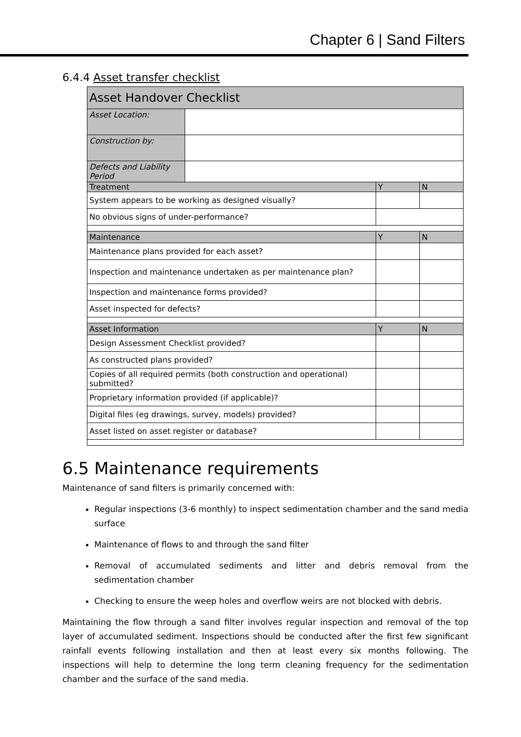Chapter 6 | Sand Filters
6.4.4 Asset transfer checklist
| Asset Handover Checklist | | | |
| Asset Location: | | | |
| Construction by: | | | |
| Defects and Liability Period | | | |
| Treatment | | Y | N |
| System appears to be working as designed visually? | | | |
| No obvious signs of under-performance? | | | |
| Maintenance | | Y | N |
| Maintenance plans provided for each asset? | | | |
| Inspection and maintenance undertaken as per maintenance plan? | | | |
| Inspection and maintenance forms provided? | | | |
| Asset inspected for defects? | | | |
| Asset Information | | Y | N |
| Design Assessment Checklist provided? | | | |
| As constructed plans provided? | | | |
| Copies of all required permits (both construction and operational) submitted? | | | |
| Proprietary information provided (if applicable)? | | | |
| Digital files (eg drawings, survey, models) provided? | | | |
| Asset listed on asset register or database? | | | |
6.5 Maintenance requirements
Maintenance of sand filters is primarily concerned with:
Regular inspections (3-6 monthly) to inspect sedimentation chamber and the sand media surface
Maintenance of flows to and through the sand filter
Removal of accumulated sediments and litter and debris removal from the sedimentation chamber
Checking to ensure the weep holes and overflow weirs are not blocked with debris.
Maintaining the flow through a sand filter involves regular inspection and removal of the top layer of accumulated sediment. Inspections should be conducted after the first few significant rainfall events following installation and then at least every six months following. The inspections will help to determine the long term cleaning frequency for the sedimentation chamber and the surface of the sand media.